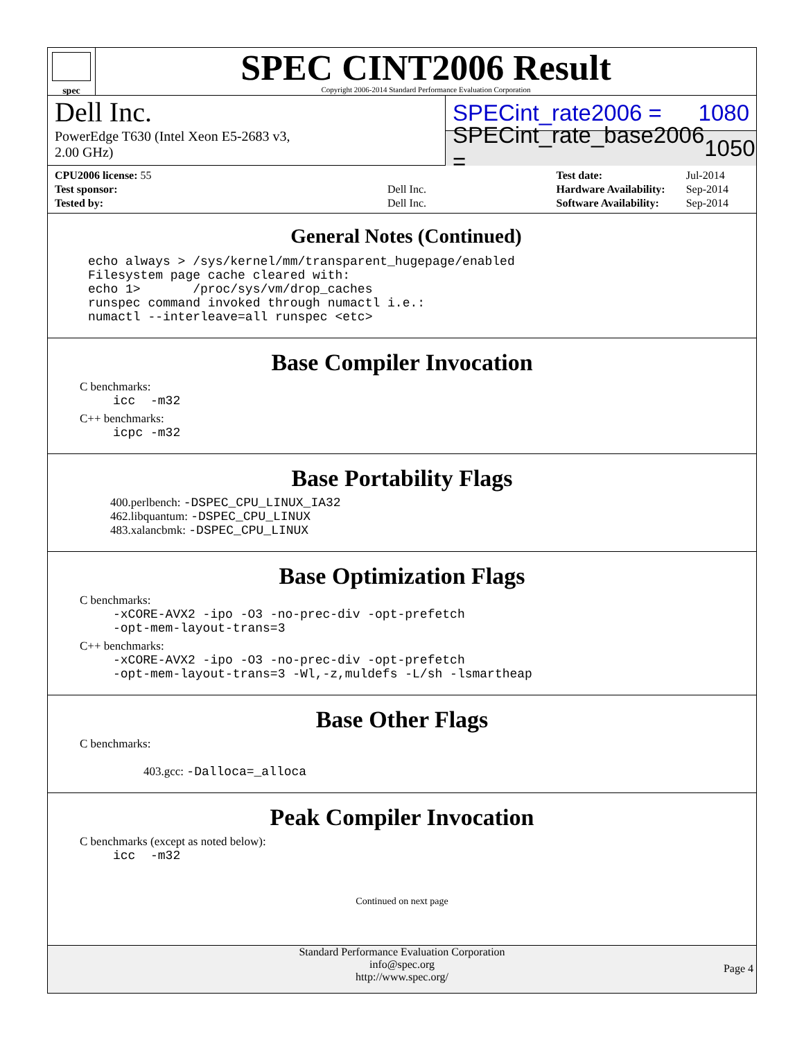spec
SPEC CINT2006 Result
Copyright 2006-2014 Standard Performance Evaluation Corporation
Dell Inc.
PowerEdge T630 (Intel Xeon E5-2683 v3,
2.00 GHz)
SPECint_rate2006 = 1080
SPECint_rate_base2006 = 1050
| CPU2006 license: 55 | |
| Test sponsor: | Dell Inc. |
| Tested by: | Dell Inc. |
| Test date: | Jul-2014 |
| Hardware Availability: | Sep-2014 |
| Software Availability: | Sep-2014 |
General Notes (Continued)
echo always > /sys/kernel/mm/transparent_hugepage/enabled
Filesystem page cache cleared with:
echo 1>       /proc/sys/vm/drop_caches
runspec command invoked through numactl i.e.:
numactl --interleave=all runspec <etc>
Base Compiler Invocation
C benchmarks:
icc  -m32
C++ benchmarks:
icpc -m32
Base Portability Flags
400.perlbench: -DSPEC_CPU_LINUX_IA32
462.libquantum: -DSPEC_CPU_LINUX
483.xalancbmk: -DSPEC_CPU_LINUX
Base Optimization Flags
C benchmarks:
-xCORE-AVX2 -ipo -O3 -no-prec-div -opt-prefetch
-opt-mem-layout-trans=3
C++ benchmarks:
-xCORE-AVX2 -ipo -O3 -no-prec-div -opt-prefetch
-opt-mem-layout-trans=3 -Wl,-z,muldefs -L/sh -lsmartheap
Base Other Flags
C benchmarks:
403.gcc: -Dalloca=_alloca
Peak Compiler Invocation
C benchmarks (except as noted below):
icc  -m32
Continued on next page
Standard Performance Evaluation Corporation
info@spec.org
http://www.spec.org/
Page 4